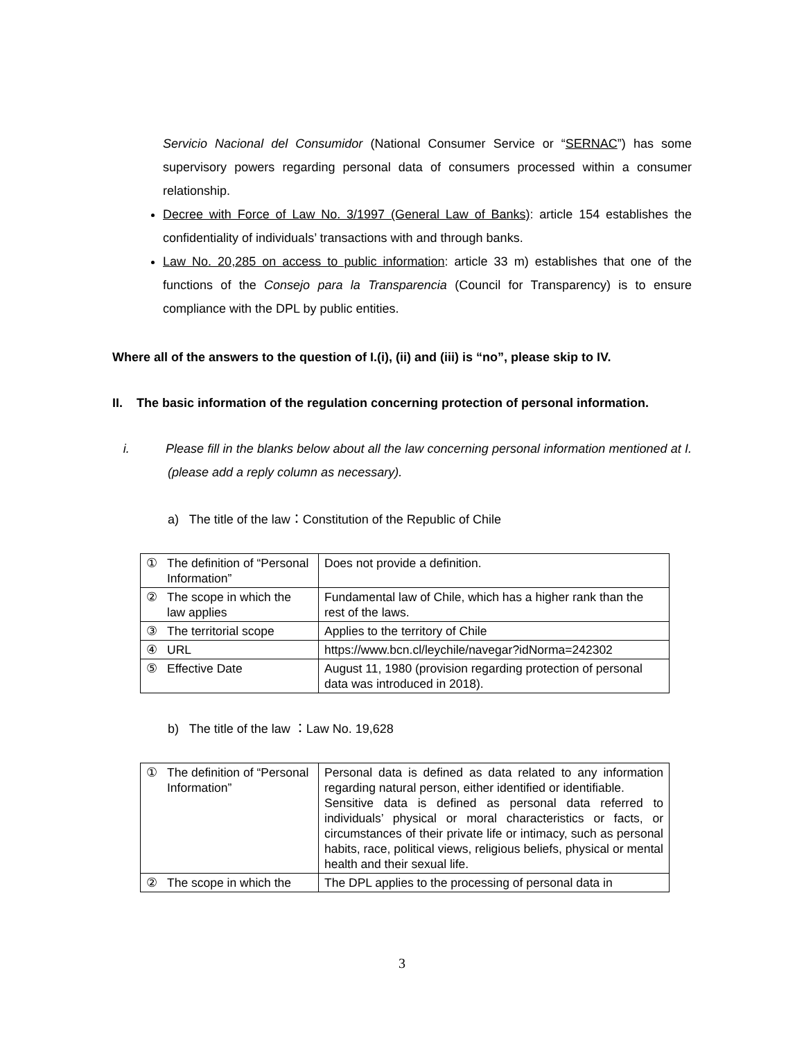Servicio Nacional del Consumidor (National Consumer Service or “SERNAC”) has some supervisory powers regarding personal data of consumers processed within a consumer relationship.
Decree with Force of Law No. 3/1997 (General Law of Banks): article 154 establishes the confidentiality of individuals’ transactions with and through banks.
Law No. 20,285 on access to public information: article 33 m) establishes that one of the functions of the Consejo para la Transparencia (Council for Transparency) is to ensure compliance with the DPL by public entities.
Where all of the answers to the question of I.(i), (ii) and (iii) is “no”, please skip to IV.
II. The basic information of the regulation concerning protection of personal information.
i. Please fill in the blanks below about all the law concerning personal information mentioned at I. (please add a reply column as necessary).
a) The title of the law：Constitution of the Republic of Chile
| ① | The definition of “Personal Information” | Does not provide a definition. |
| ② | The scope in which the law applies | Fundamental law of Chile, which has a higher rank than the rest of the laws. |
| ③ | The territorial scope | Applies to the territory of Chile |
| ④ | URL | https://www.bcn.cl/leychile/navegar?idNorma=242302 |
| ⑤ | Effective Date | August 11, 1980 (provision regarding protection of personal data was introduced in 2018). |
b) The title of the law ：Law No. 19,628
| ① | The definition of “Personal Information” | Personal data is defined as data related to any information regarding natural person, either identified or identifiable. Sensitive data is defined as personal data referred to individuals’ physical or moral characteristics or facts, or circumstances of their private life or intimacy, such as personal habits, race, political views, religious beliefs, physical or mental health and their sexual life. |
| ② | The scope in which the | The DPL applies to the processing of personal data in |
3